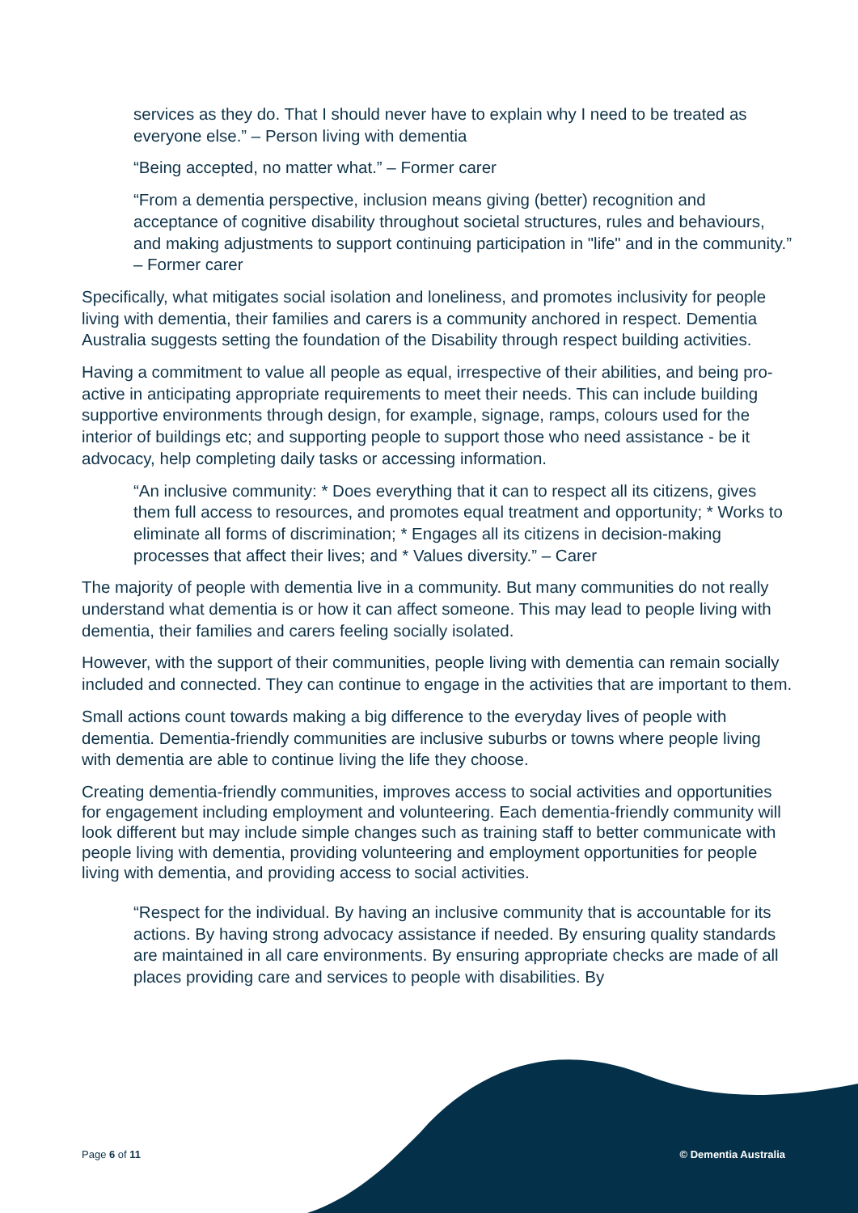services as they do. That I should never have to explain why I need to be treated as everyone else.” – Person living with dementia
“Being accepted, no matter what.” – Former carer
“From a dementia perspective, inclusion means giving (better) recognition and acceptance of cognitive disability throughout societal structures, rules and behaviours, and making adjustments to support continuing participation in "life" and in the community.” – Former carer
Specifically, what mitigates social isolation and loneliness, and promotes inclusivity for people living with dementia, their families and carers is a community anchored in respect. Dementia Australia suggests setting the foundation of the Disability through respect building activities.
Having a commitment to value all people as equal, irrespective of their abilities, and being pro-active in anticipating appropriate requirements to meet their needs. This can include building supportive environments through design, for example, signage, ramps, colours used for the interior of buildings etc; and supporting people to support those who need assistance - be it advocacy, help completing daily tasks or accessing information.
“An inclusive community: * Does everything that it can to respect all its citizens, gives them full access to resources, and promotes equal treatment and opportunity; * Works to eliminate all forms of discrimination; * Engages all its citizens in decision-making processes that affect their lives; and * Values diversity.” – Carer
The majority of people with dementia live in a community. But many communities do not really understand what dementia is or how it can affect someone. This may lead to people living with dementia, their families and carers feeling socially isolated.
However, with the support of their communities, people living with dementia can remain socially included and connected. They can continue to engage in the activities that are important to them.
Small actions count towards making a big difference to the everyday lives of people with dementia. Dementia-friendly communities are inclusive suburbs or towns where people living with dementia are able to continue living the life they choose.
Creating dementia-friendly communities, improves access to social activities and opportunities for engagement including employment and volunteering. Each dementia-friendly community will look different but may include simple changes such as training staff to better communicate with people living with dementia, providing volunteering and employment opportunities for people living with dementia, and providing access to social activities.
“Respect for the individual. By having an inclusive community that is accountable for its actions. By having strong advocacy assistance if needed. By ensuring quality standards are maintained in all care environments. By ensuring appropriate checks are made of all places providing care and services to people with disabilities. By
Page 6 of 11 © Dementia Australia